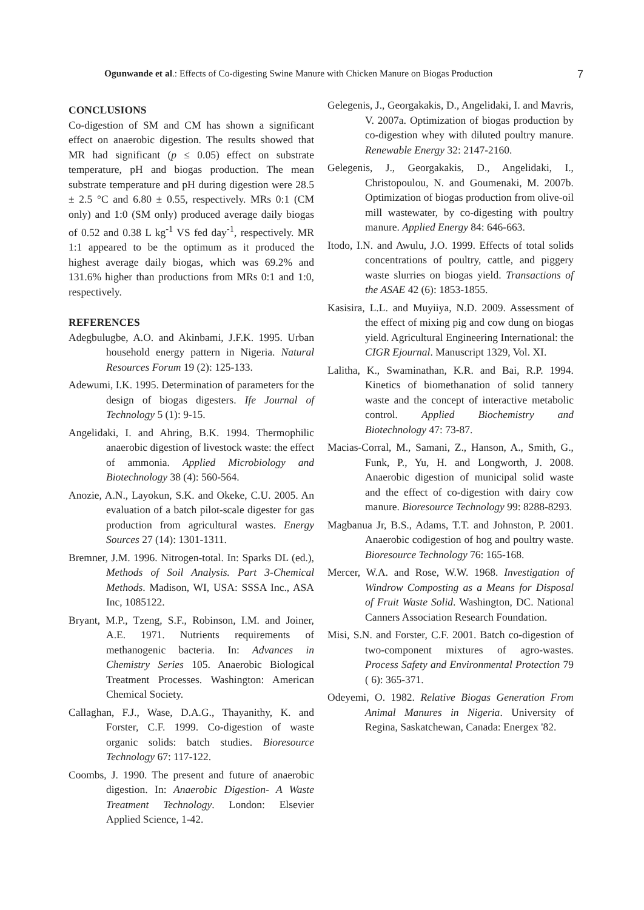Ogunwande et al.: Effects of Co-digesting Swine Manure with Chicken Manure on Biogas Production 7
CONCLUSIONS
Co-digestion of SM and CM has shown a significant effect on anaerobic digestion. The results showed that MR had significant (p ≤ 0.05) effect on substrate temperature, pH and biogas production. The mean substrate temperature and pH during digestion were 28.5 ± 2.5 °C and 6.80 ± 0.55, respectively. MRs 0:1 (CM only) and 1:0 (SM only) produced average daily biogas of 0.52 and 0.38 L kg<sup>-1</sup> VS fed day<sup>-1</sup>, respectively. MR 1:1 appeared to be the optimum as it produced the highest average daily biogas, which was 69.2% and 131.6% higher than productions from MRs 0:1 and 1:0, respectively.
REFERENCES
Adegbulugbe, A.O. and Akinbami, J.F.K. 1995. Urban household energy pattern in Nigeria. Natural Resources Forum 19 (2): 125-133.
Adewumi, I.K. 1995. Determination of parameters for the design of biogas digesters. Ife Journal of Technology 5 (1): 9-15.
Angelidaki, I. and Ahring, B.K. 1994. Thermophilic anaerobic digestion of livestock waste: the effect of ammonia. Applied Microbiology and Biotechnology 38 (4): 560-564.
Anozie, A.N., Layokun, S.K. and Okeke, C.U. 2005. An evaluation of a batch pilot-scale digester for gas production from agricultural wastes. Energy Sources 27 (14): 1301-1311.
Bremner, J.M. 1996. Nitrogen-total. In: Sparks DL (ed.), Methods of Soil Analysis. Part 3-Chemical Methods. Madison, WI, USA: SSSA Inc., ASA Inc, 1085122.
Bryant, M.P., Tzeng, S.F., Robinson, I.M. and Joiner, A.E. 1971. Nutrients requirements of methanogenic bacteria. In: Advances in Chemistry Series 105. Anaerobic Biological Treatment Processes. Washington: American Chemical Society.
Callaghan, F.J., Wase, D.A.G., Thayanithy, K. and Forster, C.F. 1999. Co-digestion of waste organic solids: batch studies. Bioresource Technology 67: 117-122.
Coombs, J. 1990. The present and future of anaerobic digestion. In: Anaerobic Digestion- A Waste Treatment Technology. London: Elsevier Applied Science, 1-42.
Gelegenis, J., Georgakakis, D., Angelidaki, I. and Mavris, V. 2007a. Optimization of biogas production by co-digestion whey with diluted poultry manure. Renewable Energy 32: 2147-2160.
Gelegenis, J., Georgakakis, D., Angelidaki, I., Christopoulou, N. and Goumenaki, M. 2007b. Optimization of biogas production from olive-oil mill wastewater, by co-digesting with poultry manure. Applied Energy 84: 646-663.
Itodo, I.N. and Awulu, J.O. 1999. Effects of total solids concentrations of poultry, cattle, and piggery waste slurries on biogas yield. Transactions of the ASAE 42 (6): 1853-1855.
Kasisira, L.L. and Muyiiya, N.D. 2009. Assessment of the effect of mixing pig and cow dung on biogas yield. Agricultural Engineering International: the CIGR Ejournal. Manuscript 1329, Vol. XI.
Lalitha, K., Swaminathan, K.R. and Bai, R.P. 1994. Kinetics of biomethanation of solid tannery waste and the concept of interactive metabolic control. Applied Biochemistry and Biotechnology 47: 73-87.
Macias-Corral, M., Samani, Z., Hanson, A., Smith, G., Funk, P., Yu, H. and Longworth, J. 2008. Anaerobic digestion of municipal solid waste and the effect of co-digestion with dairy cow manure. Bioresource Technology 99: 8288-8293.
Magbanua Jr, B.S., Adams, T.T. and Johnston, P. 2001. Anaerobic codigestion of hog and poultry waste. Bioresource Technology 76: 165-168.
Mercer, W.A. and Rose, W.W. 1968. Investigation of Windrow Composting as a Means for Disposal of Fruit Waste Solid. Washington, DC. National Canners Association Research Foundation.
Misi, S.N. and Forster, C.F. 2001. Batch co-digestion of two-component mixtures of agro-wastes. Process Safety and Environmental Protection 79 ( 6): 365-371.
Odeyemi, O. 1982. Relative Biogas Generation From Animal Manures in Nigeria. University of Regina, Saskatchewan, Canada: Energex '82.